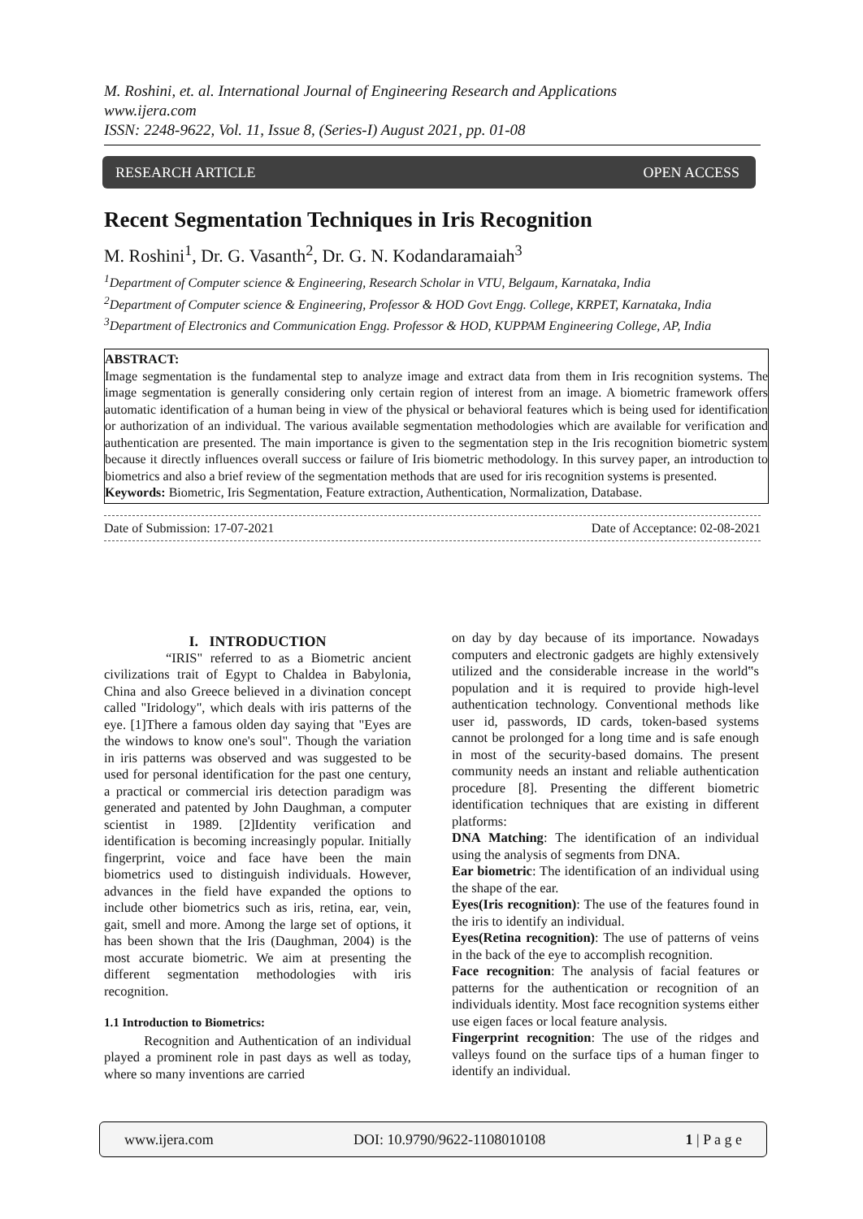M. Roshini, et. al. International Journal of Engineering Research and Applications
www.ijera.com
ISSN: 2248-9622, Vol. 11, Issue 8, (Series-I) August 2021, pp. 01-08
RESEARCH ARTICLE OPEN ACCESS
Recent Segmentation Techniques in Iris Recognition
M. Roshini<sup>1</sup>, Dr. G. Vasanth<sup>2</sup>, Dr. G. N. Kodandaramaiah<sup>3</sup>
<sup>1</sup> Department of Computer science & Engineering, Research Scholar in VTU, Belgaum, Karnataka, India
<sup>2</sup> Department of Computer science & Engineering, Professor & HOD Govt Engg. College, KRPET, Karnataka, India
<sup>3</sup> Department of Electronics and Communication Engg. Professor & HOD, KUPPAM Engineering College, AP, India
ABSTRACT:
Image segmentation is the fundamental step to analyze image and extract data from them in Iris recognition systems. The image segmentation is generally considering only certain region of interest from an image. A biometric framework offers automatic identification of a human being in view of the physical or behavioral features which is being used for identification or authorization of an individual. The various available segmentation methodologies which are available for verification and authentication are presented. The main importance is given to the segmentation step in the Iris recognition biometric system because it directly influences overall success or failure of Iris biometric methodology. In this survey paper, an introduction to biometrics and also a brief review of the segmentation methods that are used for iris recognition systems is presented.
Keywords: Biometric, Iris Segmentation, Feature extraction, Authentication, Normalization, Database.
Date of Submission: 17-07-2021 Date of Acceptance: 02-08-2021
I. INTRODUCTION
“IRIS" referred to as a Biometric ancient civilizations trait of Egypt to Chaldea in Babylonia, China and also Greece believed in a divination concept called "Iridology", which deals with iris patterns of the eye. [1]There a famous olden day saying that "Eyes are the windows to know one's soul". Though the variation in iris patterns was observed and was suggested to be used for personal identification for the past one century, a practical or commercial iris detection paradigm was generated and patented by John Daughman, a computer scientist in 1989. [2]Identity verification and identification is becoming increasingly popular. Initially fingerprint, voice and face have been the main biometrics used to distinguish individuals. However, advances in the field have expanded the options to include other biometrics such as iris, retina, ear, vein, gait, smell and more. Among the large set of options, it has been shown that the Iris (Daughman, 2004) is the most accurate biometric. We aim at presenting the different segmentation methodologies with iris recognition.
1.1 Introduction to Biometrics:
Recognition and Authentication of an individual played a prominent role in past days as well as today, where so many inventions are carried
on day by day because of its importance. Nowadays computers and electronic gadgets are highly extensively utilized and the considerable increase in the world‟s population and it is required to provide high-level authentication technology. Conventional methods like user id, passwords, ID cards, token-based systems cannot be prolonged for a long time and is safe enough in most of the security-based domains. The present community needs an instant and reliable authentication procedure [8]. Presenting the different biometric identification techniques that are existing in different platforms:
DNA Matching: The identification of an individual using the analysis of segments from DNA.
Ear biometric: The identification of an individual using the shape of the ear.
Eyes(Iris recognition): The use of the features found in the iris to identify an individual.
Eyes(Retina recognition): The use of patterns of veins in the back of the eye to accomplish recognition.
Face recognition: The analysis of facial features or patterns for the authentication or recognition of an individuals identity. Most face recognition systems either use eigen faces or local feature analysis.
Fingerprint recognition: The use of the ridges and valleys found on the surface tips of a human finger to identify an individual.
www.ijera.com DOI: 10.9790/9622-1108010108 1 | P a g e